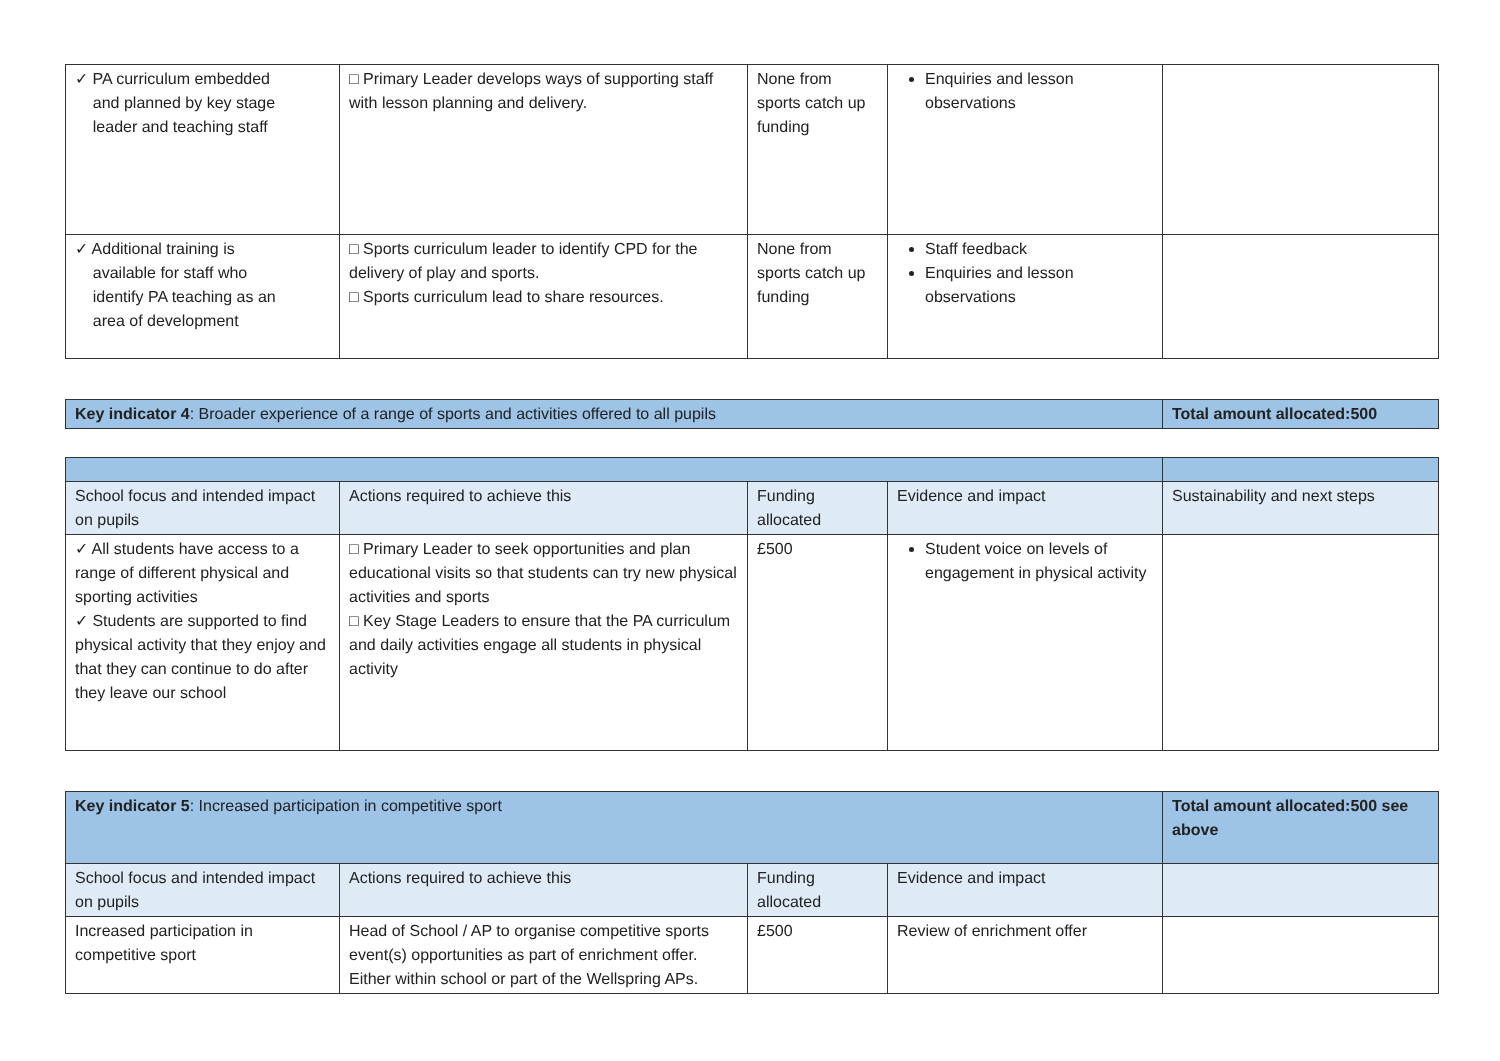| ✓ PA curriculum embedded and planned by key stage leader and teaching staff | □ Primary Leader develops ways of supporting staff with lesson planning and delivery. | None from sports catch up funding | Enquiries and lesson observations | |
| ✓ Additional training is available for staff who identify PA teaching as an area of development | □ Sports curriculum leader to identify CPD for the delivery of play and sports. □ Sports curriculum lead to share resources. | None from sports catch up funding | Staff feedback Enquiries and lesson observations | |
| Key indicator 4 : Broader experience of a range of sports and activities offered to all pupils | Total amount allocated:500 |
| School focus and intended impact on pupils | Actions required to achieve this | Funding allocated | Evidence and impact | Sustainability and next steps |
| --- | --- | --- | --- | --- |
| ✓ All students have access to a range of different physical and sporting activities ✓ Students are supported to find physical activity that they enjoy and that they can continue to do after they leave our school | □ Primary Leader to seek opportunities and plan educational visits so that students can try new physical activities and sports □ Key Stage Leaders to ensure that the PA curriculum and daily activities engage all students in physical activity | £500 | Student voice on levels of engagement in physical activity | |
| Key indicator 5 : Increased participation in competitive sport | | | | Total amount allocated:500 see above |
| School focus and intended impact on pupils | Actions required to achieve this | Funding allocated | Evidence and impact | |
| Increased participation in competitive sport | Head of School / AP to organise competitive sports event(s) opportunities as part of enrichment offer. Either within school or part of the Wellspring APs. | £500 | Review of enrichment offer | |